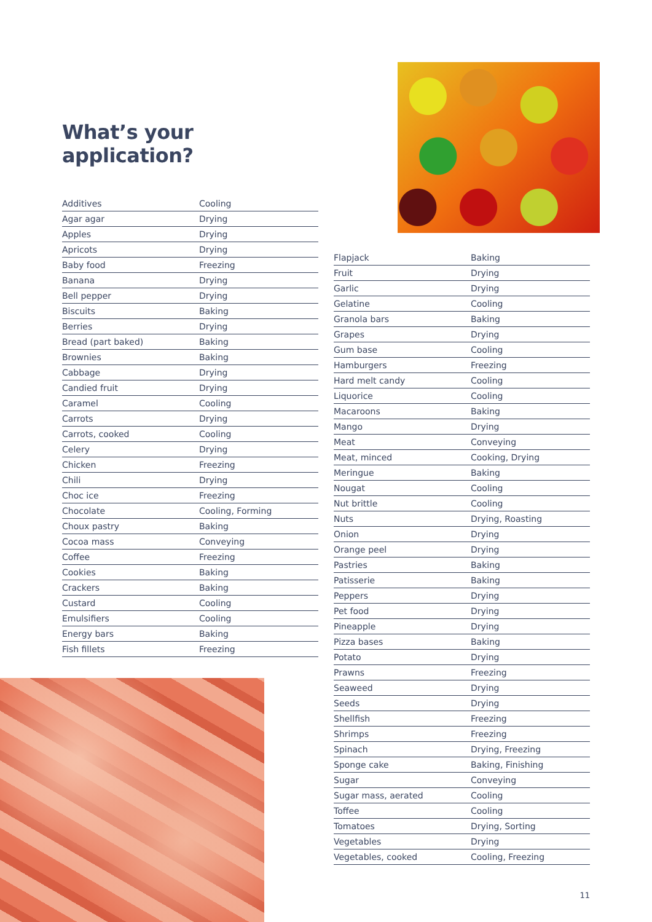What’s your application?
| Additives | Cooling |
| Agar agar | Drying |
| Apples | Drying |
| Apricots | Drying |
| Baby food | Freezing |
| Banana | Drying |
| Bell pepper | Drying |
| Biscuits | Baking |
| Berries | Drying |
| Bread (part baked) | Baking |
| Brownies | Baking |
| Cabbage | Drying |
| Candied fruit | Drying |
| Caramel | Cooling |
| Carrots | Drying |
| Carrots, cooked | Cooling |
| Celery | Drying |
| Chicken | Freezing |
| Chili | Drying |
| Choc ice | Freezing |
| Chocolate | Cooling, Forming |
| Choux pastry | Baking |
| Cocoa mass | Conveying |
| Coffee | Freezing |
| Cookies | Baking |
| Crackers | Baking |
| Custard | Cooling |
| Emulsifiers | Cooling |
| Energy bars | Baking |
| Fish fillets | Freezing |
| Flapjack | Baking |
| Fruit | Drying |
| Garlic | Drying |
| Gelatine | Cooling |
| Granola bars | Baking |
| Grapes | Drying |
| Gum base | Cooling |
| Hamburgers | Freezing |
| Hard melt candy | Cooling |
| Liquorice | Cooling |
| Macaroons | Baking |
| Mango | Drying |
| Meat | Conveying |
| Meat, minced | Cooking, Drying |
| Meringue | Baking |
| Nougat | Cooling |
| Nut brittle | Cooling |
| Nuts | Drying, Roasting |
| Onion | Drying |
| Orange peel | Drying |
| Pastries | Baking |
| Patisserie | Baking |
| Peppers | Drying |
| Pet food | Drying |
| Pineapple | Drying |
| Pizza bases | Baking |
| Potato | Drying |
| Prawns | Freezing |
| Seaweed | Drying |
| Seeds | Drying |
| Shellfish | Freezing |
| Shrimps | Freezing |
| Spinach | Drying, Freezing |
| Sponge cake | Baking, Finishing |
| Sugar | Conveying |
| Sugar mass, aerated | Cooling |
| Toffee | Cooling |
| Tomatoes | Drying, Sorting |
| Vegetables | Drying |
| Vegetables, cooked | Cooling, Freezing |
11